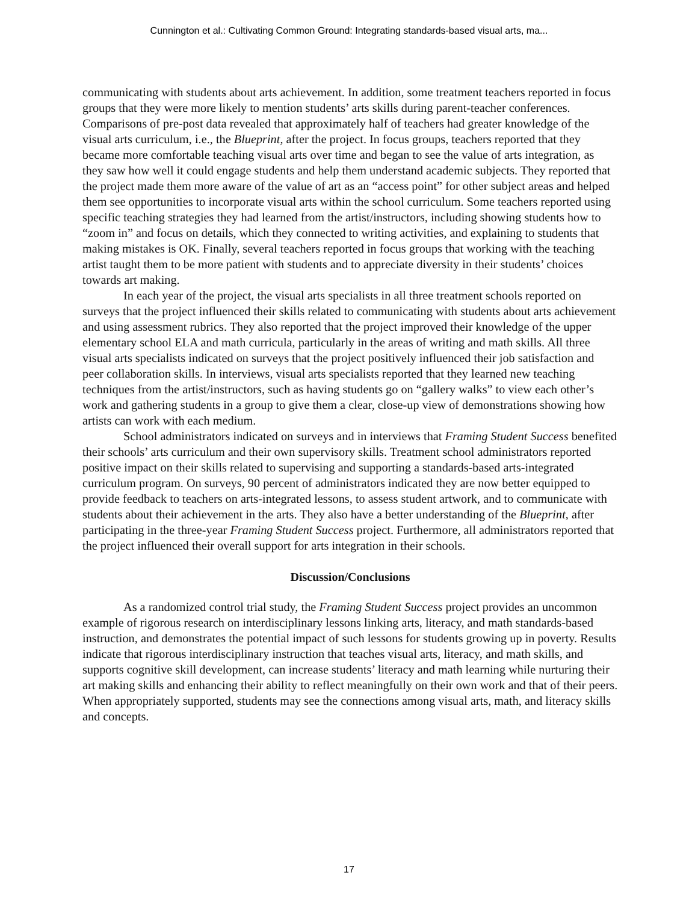Cunnington et al.: Cultivating Common Ground: Integrating standards-based visual arts, ma...
communicating with students about arts achievement. In addition, some treatment teachers reported in focus groups that they were more likely to mention students’ arts skills during parent-teacher conferences. Comparisons of pre-post data revealed that approximately half of teachers had greater knowledge of the visual arts curriculum, i.e., the Blueprint, after the project. In focus groups, teachers reported that they became more comfortable teaching visual arts over time and began to see the value of arts integration, as they saw how well it could engage students and help them understand academic subjects. They reported that the project made them more aware of the value of art as an “access point” for other subject areas and helped them see opportunities to incorporate visual arts within the school curriculum. Some teachers reported using specific teaching strategies they had learned from the artist/instructors, including showing students how to “zoom in” and focus on details, which they connected to writing activities, and explaining to students that making mistakes is OK. Finally, several teachers reported in focus groups that working with the teaching artist taught them to be more patient with students and to appreciate diversity in their students’ choices towards art making.
In each year of the project, the visual arts specialists in all three treatment schools reported on surveys that the project influenced their skills related to communicating with students about arts achievement and using assessment rubrics. They also reported that the project improved their knowledge of the upper elementary school ELA and math curricula, particularly in the areas of writing and math skills. All three visual arts specialists indicated on surveys that the project positively influenced their job satisfaction and peer collaboration skills. In interviews, visual arts specialists reported that they learned new teaching techniques from the artist/instructors, such as having students go on “gallery walks” to view each other’s work and gathering students in a group to give them a clear, close-up view of demonstrations showing how artists can work with each medium.
School administrators indicated on surveys and in interviews that Framing Student Success benefited their schools’ arts curriculum and their own supervisory skills. Treatment school administrators reported positive impact on their skills related to supervising and supporting a standards-based arts-integrated curriculum program. On surveys, 90 percent of administrators indicated they are now better equipped to provide feedback to teachers on arts-integrated lessons, to assess student artwork, and to communicate with students about their achievement in the arts. They also have a better understanding of the Blueprint, after participating in the three-year Framing Student Success project. Furthermore, all administrators reported that the project influenced their overall support for arts integration in their schools.
Discussion/Conclusions
As a randomized control trial study, the Framing Student Success project provides an uncommon example of rigorous research on interdisciplinary lessons linking arts, literacy, and math standards-based instruction, and demonstrates the potential impact of such lessons for students growing up in poverty. Results indicate that rigorous interdisciplinary instruction that teaches visual arts, literacy, and math skills, and supports cognitive skill development, can increase students’ literacy and math learning while nurturing their art making skills and enhancing their ability to reflect meaningfully on their own work and that of their peers. When appropriately supported, students may see the connections among visual arts, math, and literacy skills and concepts.
17